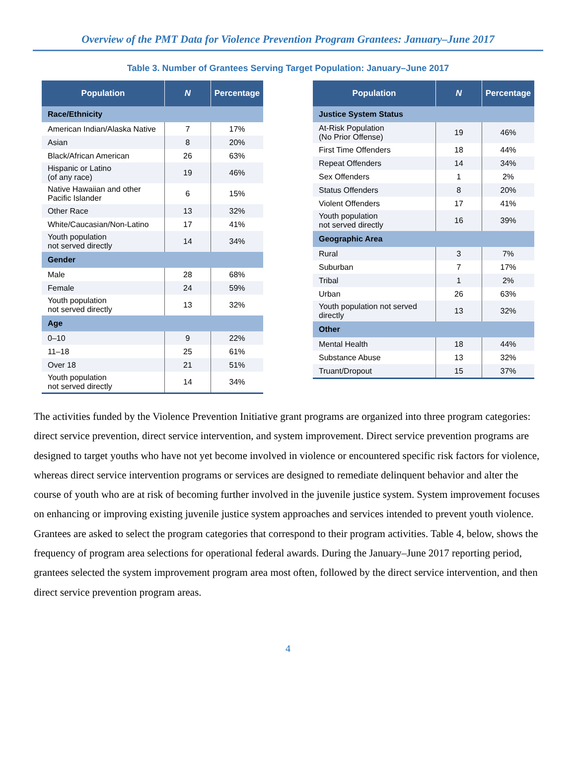Overview of the PMT Data for Violence Prevention Program Grantees: January–June 2017
Table 3. Number of Grantees Serving Target Population: January–June 2017
| Population | N | Percentage |
| --- | --- | --- |
| Race/Ethnicity | | |
| American Indian/Alaska Native | 7 | 17% |
| Asian | 8 | 20% |
| Black/African American | 26 | 63% |
| Hispanic or Latino (of any race) | 19 | 46% |
| Native Hawaiian and other Pacific Islander | 6 | 15% |
| Other Race | 13 | 32% |
| White/Caucasian/Non-Latino | 17 | 41% |
| Youth population not served directly | 14 | 34% |
| Gender | | |
| Male | 28 | 68% |
| Female | 24 | 59% |
| Youth population not served directly | 13 | 32% |
| Age | | |
| 0–10 | 9 | 22% |
| 11–18 | 25 | 61% |
| Over 18 | 21 | 51% |
| Youth population not served directly | 14 | 34% |
| Population | N | Percentage |
| --- | --- | --- |
| Justice System Status | | |
| At-Risk Population (No Prior Offense) | 19 | 46% |
| First Time Offenders | 18 | 44% |
| Repeat Offenders | 14 | 34% |
| Sex Offenders | 1 | 2% |
| Status Offenders | 8 | 20% |
| Violent Offenders | 17 | 41% |
| Youth population not served directly | 16 | 39% |
| Geographic Area | | |
| Rural | 3 | 7% |
| Suburban | 7 | 17% |
| Tribal | 1 | 2% |
| Urban | 26 | 63% |
| Youth population not served directly | 13 | 32% |
| Other | | |
| Mental Health | 18 | 44% |
| Substance Abuse | 13 | 32% |
| Truant/Dropout | 15 | 37% |
The activities funded by the Violence Prevention Initiative grant programs are organized into three program categories: direct service prevention, direct service intervention, and system improvement. Direct service prevention programs are designed to target youths who have not yet become involved in violence or encountered specific risk factors for violence, whereas direct service intervention programs or services are designed to remediate delinquent behavior and alter the course of youth who are at risk of becoming further involved in the juvenile justice system. System improvement focuses on enhancing or improving existing juvenile justice system approaches and services intended to prevent youth violence. Grantees are asked to select the program categories that correspond to their program activities. Table 4, below, shows the frequency of program area selections for operational federal awards. During the January–June 2017 reporting period, grantees selected the system improvement program area most often, followed by the direct service intervention, and then direct service prevention program areas.
4